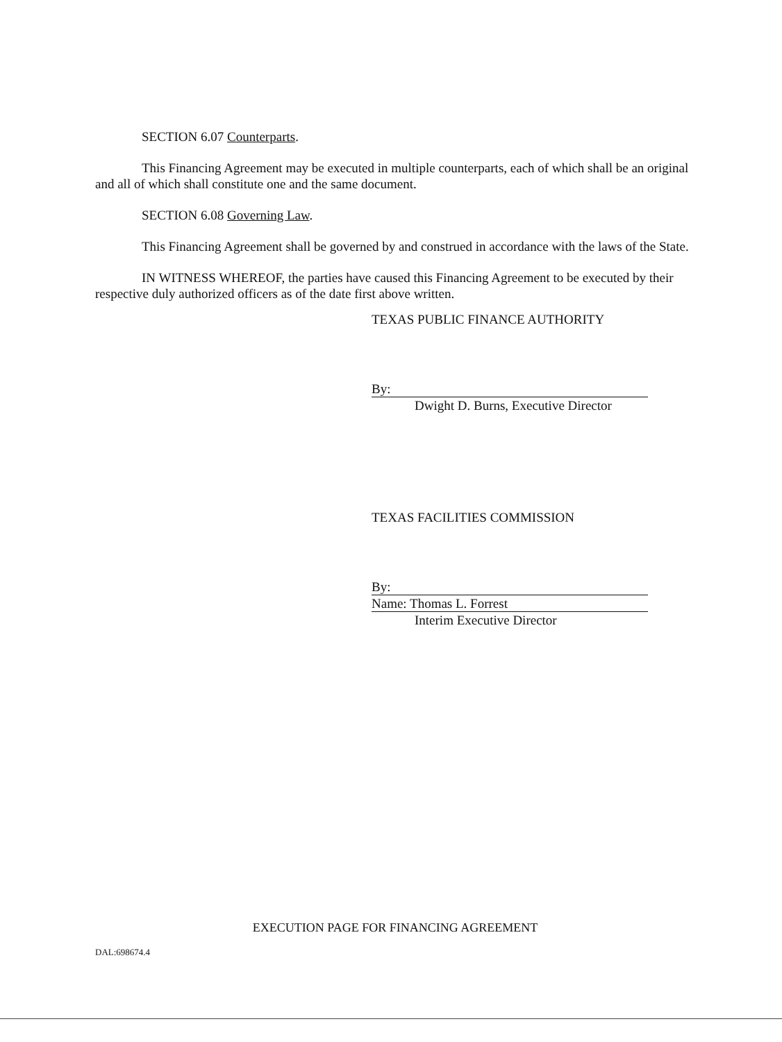SECTION 6.07 Counterparts.
This Financing Agreement may be executed in multiple counterparts, each of which shall be an original and all of which shall constitute one and the same document.
SECTION 6.08 Governing Law.
This Financing Agreement shall be governed by and construed in accordance with the laws of the State.
IN WITNESS WHEREOF, the parties have caused this Financing Agreement to be executed by their respective duly authorized officers as of the date first above written.
TEXAS PUBLIC FINANCE AUTHORITY
By:
Dwight D. Burns, Executive Director
TEXAS FACILITIES COMMISSION
By:
Name: Thomas L. Forrest
Interim Executive Director
EXECUTION PAGE FOR FINANCING AGREEMENT
DAL:698674.4